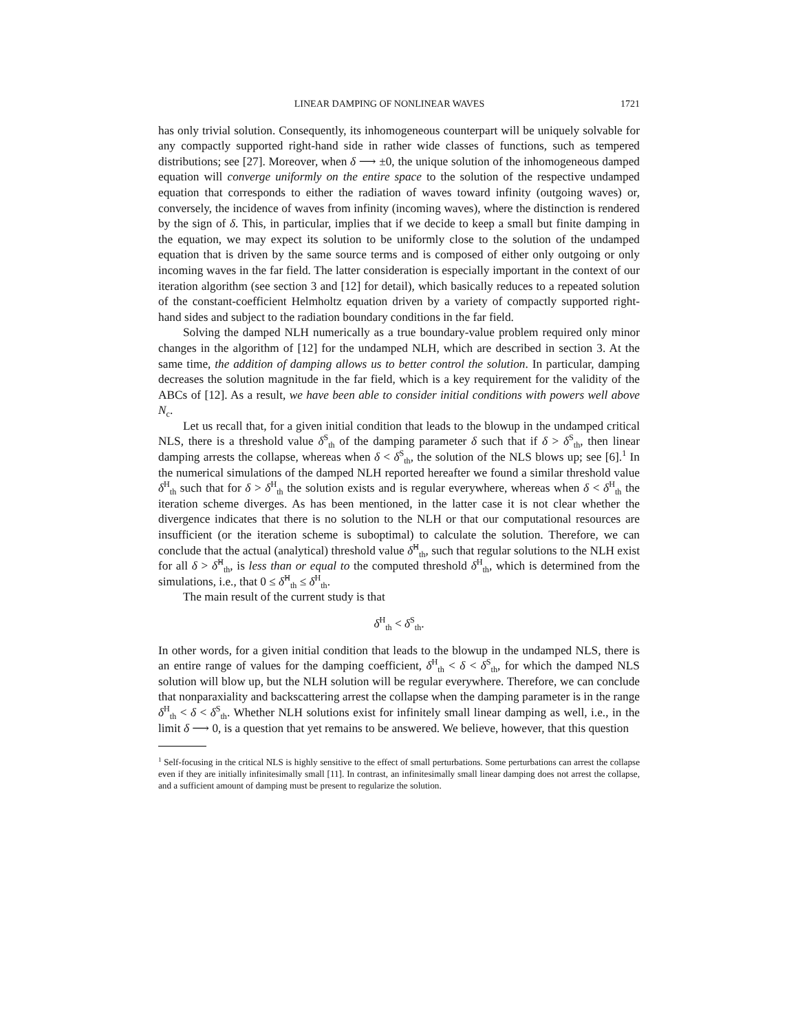LINEAR DAMPING OF NONLINEAR WAVES 1721
has only trivial solution. Consequently, its inhomogeneous counterpart will be uniquely solvable for any compactly supported right-hand side in rather wide classes of functions, such as tempered distributions; see [27]. Moreover, when δ ⟶ ±0, the unique solution of the inhomogeneous damped equation will converge uniformly on the entire space to the solution of the respective undamped equation that corresponds to either the radiation of waves toward infinity (outgoing waves) or, conversely, the incidence of waves from infinity (incoming waves), where the distinction is rendered by the sign of δ. This, in particular, implies that if we decide to keep a small but finite damping in the equation, we may expect its solution to be uniformly close to the solution of the undamped equation that is driven by the same source terms and is composed of either only outgoing or only incoming waves in the far field. The latter consideration is especially important in the context of our iteration algorithm (see section 3 and [12] for detail), which basically reduces to a repeated solution of the constant-coefficient Helmholtz equation driven by a variety of compactly supported right-hand sides and subject to the radiation boundary conditions in the far field.
Solving the damped NLH numerically as a true boundary-value problem required only minor changes in the algorithm of [12] for the undamped NLH, which are described in section 3. At the same time, the addition of damping allows us to better control the solution. In particular, damping decreases the solution magnitude in the far field, which is a key requirement for the validity of the ABCs of [12]. As a result, we have been able to consider initial conditions with powers well above N<sub>c</sub>.
Let us recall that, for a given initial condition that leads to the blowup in the undamped critical NLS, there is a threshold value δ<sup>S</sup><sub>th</sub> of the damping parameter δ such that if δ > δ<sup>S</sup><sub>th</sub>, then linear damping arrests the collapse, whereas when δ < δ<sup>S</sup><sub>th</sub>, the solution of the NLS blows up; see [6].<sup>1</sup> In the numerical simulations of the damped NLH reported hereafter we found a similar threshold value δ<sup>H</sup><sub>th</sub> such that for δ > δ<sup>H</sup><sub>th</sub> the solution exists and is regular everywhere, whereas when δ < δ<sup>H</sup><sub>th</sub> the iteration scheme diverges. As has been mentioned, in the latter case it is not clear whether the divergence indicates that there is no solution to the NLH or that our computational resources are insufficient (or the iteration scheme is suboptimal) to calculate the solution. Therefore, we can conclude that the actual (analytical) threshold value δ̂<sup>H</sup><sub>th</sub>, such that regular solutions to the NLH exist for all δ > δ̂<sup>H</sup><sub>th</sub>, is less than or equal to the computed threshold δ<sup>H</sup><sub>th</sub>, which is determined from the simulations, i.e., that 0 ≤ δ̂<sup>H</sup><sub>th</sub> ≤ δ<sup>H</sup><sub>th</sub>.
The main result of the current study is that
δ<sup>H</sup><sub>th</sub> < δ<sup>S</sup><sub>th</sub>.
In other words, for a given initial condition that leads to the blowup in the undamped NLS, there is an entire range of values for the damping coefficient, δ<sup>H</sup><sub>th</sub> < δ < δ<sup>S</sup><sub>th</sub>, for which the damped NLS solution will blow up, but the NLH solution will be regular everywhere. Therefore, we can conclude that nonparaxiality and backscattering arrest the collapse when the damping parameter is in the range δ<sup>H</sup><sub>th</sub> < δ < δ<sup>S</sup><sub>th</sub>. Whether NLH solutions exist for infinitely small linear damping as well, i.e., in the limit δ ⟶ 0, is a question that yet remains to be answered. We believe, however, that this question
<sup>1</sup> Self-focusing in the critical NLS is highly sensitive to the effect of small perturbations. Some perturbations can arrest the collapse even if they are initially infinitesimally small [11]. In contrast, an infinitesimally small linear damping does not arrest the collapse, and a sufficient amount of damping must be present to regularize the solution.